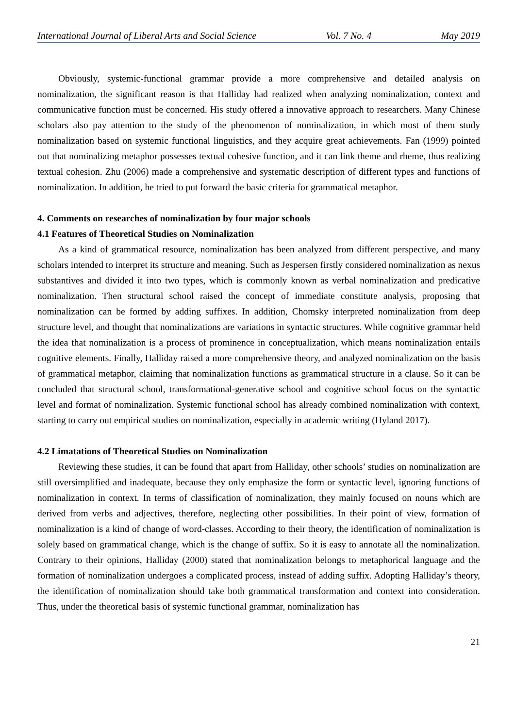International Journal of Liberal Arts and Social Science Vol. 7 No. 4 May 2019
Obviously, systemic-functional grammar provide a more comprehensive and detailed analysis on nominalization, the significant reason is that Halliday had realized when analyzing nominalization, context and communicative function must be concerned. His study offered a innovative approach to researchers. Many Chinese scholars also pay attention to the study of the phenomenon of nominalization, in which most of them study nominalization based on systemic functional linguistics, and they acquire great achievements. Fan (1999) pointed out that nominalizing metaphor possesses textual cohesive function, and it can link theme and rheme, thus realizing textual cohesion. Zhu (2006) made a comprehensive and systematic description of different types and functions of nominalization. In addition, he tried to put forward the basic criteria for grammatical metaphor.
4. Comments on researches of nominalization by four major schools
4.1 Features of Theoretical Studies on Nominalization
As a kind of grammatical resource, nominalization has been analyzed from different perspective, and many scholars intended to interpret its structure and meaning. Such as Jespersen firstly considered nominalization as nexus substantives and divided it into two types, which is commonly known as verbal nominalization and predicative nominalization. Then structural school raised the concept of immediate constitute analysis, proposing that nominalization can be formed by adding suffixes. In addition, Chomsky interpreted nominalization from deep structure level, and thought that nominalizations are variations in syntactic structures. While cognitive grammar held the idea that nominalization is a process of prominence in conceptualization, which means nominalization entails cognitive elements. Finally, Halliday raised a more comprehensive theory, and analyzed nominalization on the basis of grammatical metaphor, claiming that nominalization functions as grammatical structure in a clause. So it can be concluded that structural school, transformational-generative school and cognitive school focus on the syntactic level and format of nominalization. Systemic functional school has already combined nominalization with context, starting to carry out empirical studies on nominalization, especially in academic writing (Hyland 2017).
4.2 Limatations of Theoretical Studies on Nominalization
Reviewing these studies, it can be found that apart from Halliday, other schools’ studies on nominalization are still oversimplified and inadequate, because they only emphasize the form or syntactic level, ignoring functions of nominalization in context. In terms of classification of nominalization, they mainly focused on nouns which are derived from verbs and adjectives, therefore, neglecting other possibilities. In their point of view, formation of nominalization is a kind of change of word-classes. According to their theory, the identification of nominalization is solely based on grammatical change, which is the change of suffix. So it is easy to annotate all the nominalization. Contrary to their opinions, Halliday (2000) stated that nominalization belongs to metaphorical language and the formation of nominalization undergoes a complicated process, instead of adding suffix. Adopting Halliday’s theory, the identification of nominalization should take both grammatical transformation and context into consideration. Thus, under the theoretical basis of systemic functional grammar, nominalization has
21